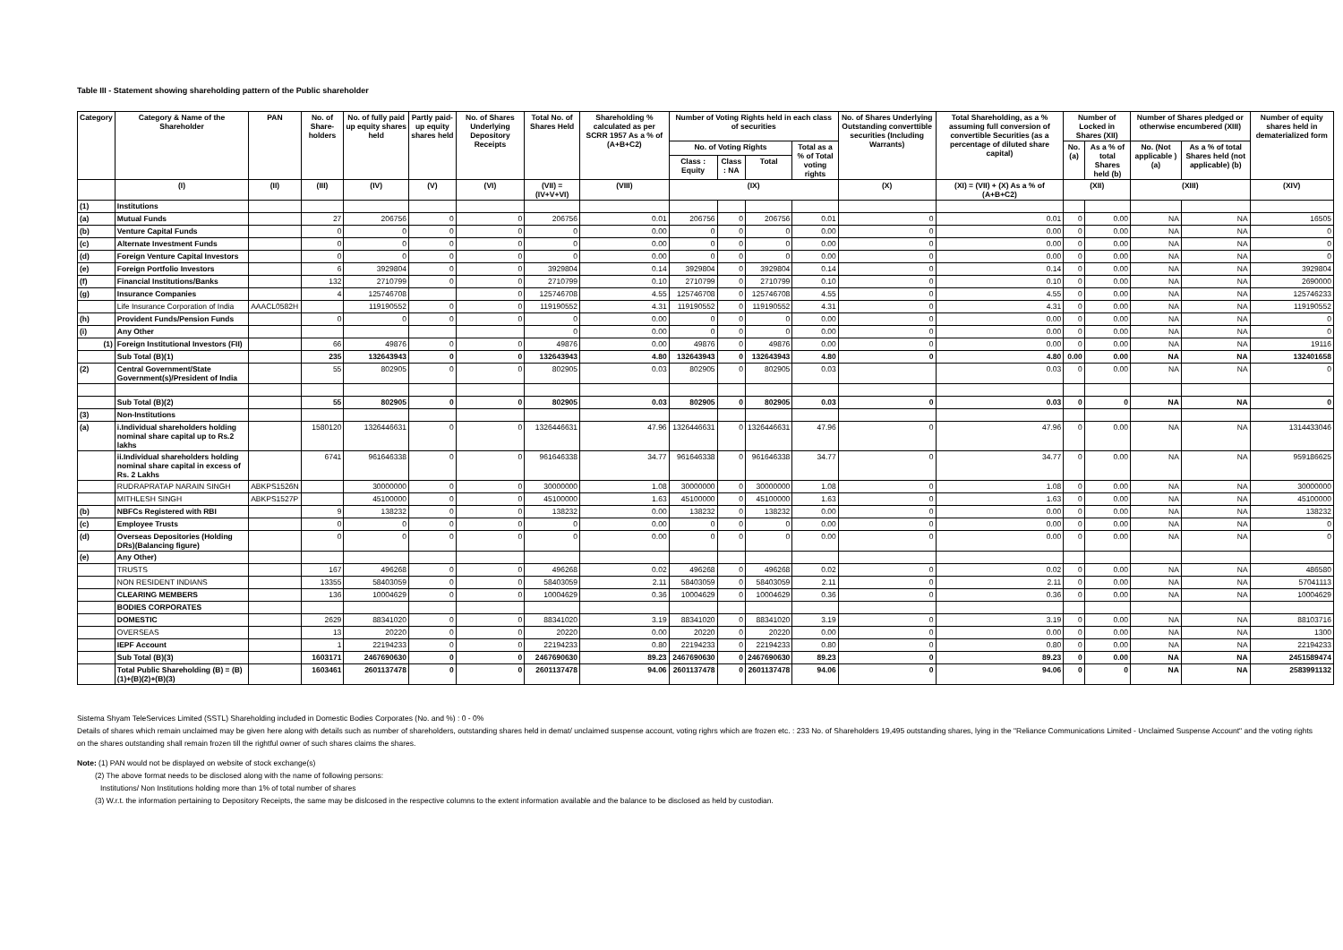Table III - Statement showing shareholding pattern of the Public shareholder
| Category | Category & Name of the Shareholder | PAN | No. of Share-holders | No. of fully paid up equity shares held | Partly paid-up equity shares held | No. of Shares Underlying Depository Receipts | Total No. of Shares Held | Shareholding % calculated as per SCRR 1957 As a % of (A+B+C2) | Number of Voting Rights held in each class of securities | | | | No. of Shares Underlying Outstanding converttible securities (Including Warrants) | Total Shareholding, as a % assuming full conversion of convertible Securities (as a percentage of diluted share capital) | Number of Locked in Shares (XII) | | Number of Shares pledged or otherwise encumbered (XIII) | | Number of equity shares held in dematerialized form |
| --- | --- | --- | --- | --- | --- | --- | --- | --- | --- | --- | --- | --- | --- | --- | --- | --- | --- | --- | --- |
| | | | | | | | | | No. of Voting Rights | | | Total as a % of Total voting rights | | | No. (a) | As a % of total Shares held (b) | No. (Not applicable ) (a) | As a % of total Shares held (not applicable) (b) | |
| | | | | | | | | | Class : Equity | Class : NA | Total | | | | | | | | |
| | (I) | (II) | (III) | (IV) | (V) | (VI) | (VII) = (IV+V+VI) | (VIII) | (IX) | | | | (X) | (XI) = (VII) + (X) As a % of (A+B+C2) | (XII) | | (XIII) | | (XIV) |
| (1) | Institutions | | | | | | | | | | | | | | | | | | |
| (a) | Mutual Funds | | 27 | 206756 | 0 | 0 | 206756 | 0.01 | 206756 | 0 | 206756 | 0.01 | 0 | 0.01 | 0 | 0.00 | NA | NA | 16505 |
| (b) | Venture Capital Funds | | 0 | 0 | 0 | 0 | 0 | 0.00 | 0 | 0 | 0 | 0.00 | 0 | 0.00 | 0 | 0.00 | NA | NA | 0 |
| (c) | Alternate Investment Funds | | 0 | 0 | 0 | 0 | 0 | 0.00 | 0 | 0 | 0 | 0.00 | 0 | 0.00 | 0 | 0.00 | NA | NA | 0 |
| (d) | Foreign Venture Capital Investors | | 0 | 0 | 0 | 0 | 0 | 0.00 | 0 | 0 | 0 | 0.00 | 0 | 0.00 | 0 | 0.00 | NA | NA | 0 |
| (e) | Foreign Portfolio Investors | | 6 | 3929804 | 0 | 0 | 3929804 | 0.14 | 3929804 | 0 | 3929804 | 0.14 | 0 | 0.14 | 0 | 0.00 | NA | NA | 3929804 |
| (f) | Financial Institutions/Banks | | 132 | 2710799 | 0 | 0 | 2710799 | 0.10 | 2710799 | 0 | 2710799 | 0.10 | 0 | 0.10 | 0 | 0.00 | NA | NA | 2690000 |
| (g) | Insurance Companies | | 4 | 125746708 | | 0 | 125746708 | 4.55 | 125746708 | 0 | 125746708 | 4.55 | 0 | 4.55 | 0 | 0.00 | NA | NA | 125746233 |
| | Life Insurance Corporation of India | AAACL0582H | | 119190552 | 0 | 0 | 119190552 | 4.31 | 119190552 | 0 | 119190552 | 4.31 | 0 | 4.31 | 0 | 0.00 | NA | NA | 119190552 |
| (h) | Provident Funds/Pension Funds | | 0 | 0 | 0 | 0 | 0 | 0.00 | 0 | 0 | 0 | 0.00 | 0 | 0.00 | 0 | 0.00 | NA | NA | 0 |
| (i) | Any Other | | | | | | 0 | 0.00 | 0 | 0 | 0 | 0.00 | 0 | 0.00 | 0 | 0.00 | NA | NA | 0 |
| (1) | Foreign Institutional Investors (FII) | | 66 | 49876 | 0 | 0 | 49876 | 0.00 | 49876 | 0 | 49876 | 0.00 | 0 | 0.00 | 0 | 0.00 | NA | NA | 19116 |
| | Sub Total (B)(1) | | 235 | 132643943 | 0 | 0 | 132643943 | 4.80 | 132643943 | 0 | 132643943 | 4.80 | 0 | 4.80 | 0.00 | 0.00 | NA | NA | 132401658 |
| (2) | Central Government/State Government(s)/President of India | | 55 | 802905 | 0 | 0 | 802905 | 0.03 | 802905 | 0 | 802905 | 0.03 | | 0.03 | 0 | 0.00 | NA | NA | 0 |
| | Sub Total (B)(2) | | 55 | 802905 | 0 | 0 | 802905 | 0.03 | 802905 | 0 | 802905 | 0.03 | 0 | 0.03 | 0 | 0 | NA | NA | 0 |
| (3) | Non-Institutions | | | | | | | | | | | | | | | | | | |
| (a) | i.Individual shareholders holding nominal share capital up to Rs.2 lakhs | | 1580120 | 1326446631 | 0 | 0 | 1326446631 | 47.96 | 1326446631 | 0 | 1326446631 | 47.96 | 0 | 47.96 | 0 | 0.00 | NA | NA | 1314433046 |
| | ii.Individual shareholders holding nominal share capital in excess of Rs. 2 Lakhs | | 6741 | 961646338 | 0 | 0 | 961646338 | 34.77 | 961646338 | 0 | 961646338 | 34.77 | 0 | 34.77 | 0 | 0.00 | NA | NA | 959186625 |
| | RUDRAPRATAP NARAIN SINGH | ABKPS1526N | | 30000000 | 0 | 0 | 30000000 | 1.08 | 30000000 | 0 | 30000000 | 1.08 | 0 | 1.08 | 0 | 0.00 | NA | NA | 30000000 |
| | MITHLESH SINGH | ABKPS1527P | | 45100000 | 0 | 0 | 45100000 | 1.63 | 45100000 | 0 | 45100000 | 1.63 | 0 | 1.63 | 0 | 0.00 | NA | NA | 45100000 |
| (b) | NBFCs Registered with RBI | | 9 | 138232 | 0 | 0 | 138232 | 0.00 | 138232 | 0 | 138232 | 0.00 | 0 | 0.00 | 0 | 0.00 | NA | NA | 138232 |
| (c) | Employee Trusts | | 0 | 0 | 0 | 0 | 0 | 0.00 | 0 | 0 | 0 | 0.00 | 0 | 0.00 | 0 | 0.00 | NA | NA | 0 |
| (d) | Overseas Depositories (Holding DRs)(Balancing figure) | | 0 | 0 | 0 | 0 | 0 | 0.00 | 0 | 0 | 0 | 0.00 | 0 | 0.00 | 0 | 0.00 | NA | NA | 0 |
| (e) | Any Other) | | | | | | | | | | | | | | | | | | |
| | TRUSTS | | 167 | 496268 | 0 | 0 | 496268 | 0.02 | 496268 | 0 | 496268 | 0.02 | 0 | 0.02 | 0 | 0.00 | NA | NA | 486580 |
| | NON RESIDENT INDIANS | | 13355 | 58403059 | 0 | 0 | 58403059 | 2.11 | 58403059 | 0 | 58403059 | 2.11 | 0 | 2.11 | 0 | 0.00 | NA | NA | 57041113 |
| | CLEARING MEMBERS | | 136 | 10004629 | 0 | 0 | 10004629 | 0.36 | 10004629 | 0 | 10004629 | 0.36 | 0 | 0.36 | 0 | 0.00 | NA | NA | 10004629 |
| | BODIES CORPORATES | | | | | | | | | | | | | | | | | | |
| | DOMESTIC | | 2629 | 88341020 | 0 | 0 | 88341020 | 3.19 | 88341020 | 0 | 88341020 | 3.19 | 0 | 3.19 | 0 | 0.00 | NA | NA | 88103716 |
| | OVERSEAS | | 13 | 20220 | 0 | 0 | 20220 | 0.00 | 20220 | 0 | 20220 | 0.00 | 0 | 0.00 | 0 | 0.00 | NA | NA | 1300 |
| | IEPF Account | | 1 | 22194233 | 0 | 0 | 22194233 | 0.80 | 22194233 | 0 | 22194233 | 0.80 | 0 | 0.80 | 0 | 0.00 | NA | NA | 22194233 |
| | Sub Total (B)(3) | | 1603171 | 2467690630 | 0 | 0 | 2467690630 | 89.23 | 2467690630 | 0 | 2467690630 | 89.23 | 0 | 89.23 | 0 | 0.00 | NA | NA | 2451589474 |
| | Total Public Shareholding (B) = (B)(1)+(B)(2)+(B)(3) | | 1603461 | 2601137478 | 0 | 0 | 2601137478 | 94.06 | 2601137478 | 0 | 2601137478 | 94.06 | 0 | 94.06 | 0 | 0 | NA | NA | 2583991132 |
Sistema Shyam TeleServices Limited (SSTL) Shareholding included in Domestic Bodies Corporates (No. and %) : 0 - 0%
Details of shares which remain unclaimed may be given here along with details such as number of shareholders, outstanding shares held in demat/ unclaimed suspense account, voting righrs which are frozen etc. : 233 No. of Shareholders 19,495 outstanding shares, lying in the "Reliance Communications Limited - Unclaimed Suspense Account" and the voting rights on the shares outstanding shall remain frozen till the rightful owner of such shares claims the shares.
Note: (1) PAN would not be displayed on website of stock exchange(s)
(2) The above format needs to be disclosed along with the name of following persons:
Institutions/ Non Institutions holding more than 1% of total number of shares
(3) W.r.t. the information pertaining to Depository Receipts, the same may be dislcosed in the respective columns to the extent information available and the balance to be disclosed as held by custodian.